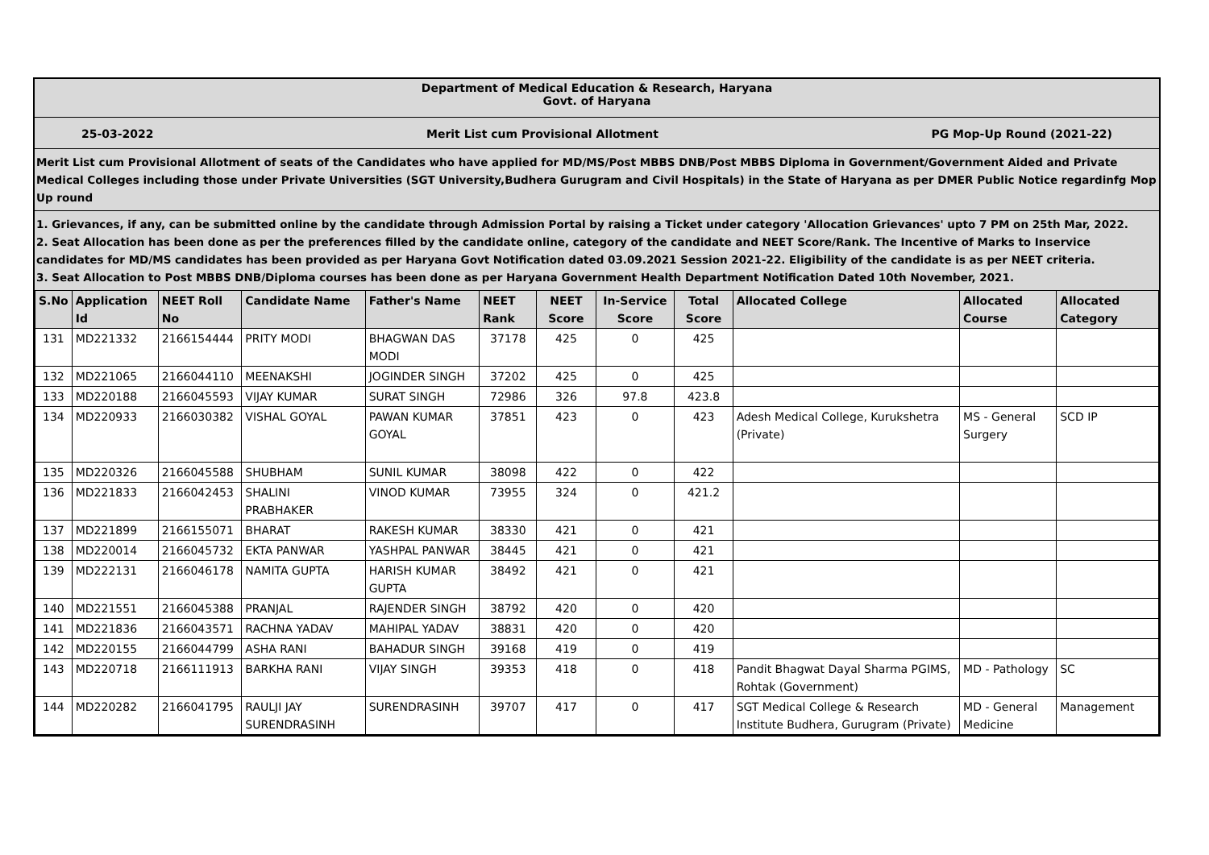Department of Medical Education & Research, Haryana
Govt. of Haryana
25-03-2022 Merit List cum Provisional Allotment PG Mop-Up Round (2021-22)
Merit List cum Provisional Allotment of seats of the Candidates who have applied for MD/MS/Post MBBS DNB/Post MBBS Diploma in Government/Government Aided and Private Medical Colleges including those under Private Universities (SGT University,Budhera Gurugram and Civil Hospitals) in the State of Haryana as per DMER Public Notice regardinfg Mop Up round
1. Grievances, if any, can be submitted online by the candidate through Admission Portal by raising a Ticket under category 'Allocation Grievances' upto 7 PM on 25th Mar, 2022.
2. Seat Allocation has been done as per the preferences filled by the candidate online, category of the candidate and NEET Score/Rank. The Incentive of Marks to Inservice candidates for MD/MS candidates has been provided as per Haryana Govt Notification dated 03.09.2021 Session 2021-22. Eligibility of the candidate is as per NEET criteria.
3. Seat Allocation to Post MBBS DNB/Diploma courses has been done as per Haryana Government Health Department Notification Dated 10th November, 2021.
| S.No | Application Id | NEET Roll No | Candidate Name | Father's Name | NEET Rank | NEET Score | In-Service Score | Total Score | Allocated College | Allocated Course | Allocated Category |
| --- | --- | --- | --- | --- | --- | --- | --- | --- | --- | --- | --- |
| 131 | MD221332 | 2166154444 | PRITY MODI | BHAGWAN DAS MODI | 37178 | 425 | 0 | 425 | | | |
| 132 | MD221065 | 2166044110 | MEENAKSHI | JOGINDER SINGH | 37202 | 425 | 0 | 425 | | | |
| 133 | MD220188 | 2166045593 | VIJAY KUMAR | SURAT SINGH | 72986 | 326 | 97.8 | 423.8 | | | |
| 134 | MD220933 | 2166030382 | VISHAL GOYAL | PAWAN KUMAR GOYAL | 37851 | 423 | 0 | 423 | Adesh Medical College, Kurukshetra (Private) | MS - General Surgery | SCD IP |
| 135 | MD220326 | 2166045588 | SHUBHAM | SUNIL KUMAR | 38098 | 422 | 0 | 422 | | | |
| 136 | MD221833 | 2166042453 | SHALINI PRABHAKER | VINOD KUMAR | 73955 | 324 | 0 | 421.2 | | | |
| 137 | MD221899 | 2166155071 | BHARAT | RAKESH KUMAR | 38330 | 421 | 0 | 421 | | | |
| 138 | MD220014 | 2166045732 | EKTA PANWAR | YASHPAL PANWAR | 38445 | 421 | 0 | 421 | | | |
| 139 | MD222131 | 2166046178 | NAMITA GUPTA | HARISH KUMAR GUPTA | 38492 | 421 | 0 | 421 | | | |
| 140 | MD221551 | 2166045388 | PRANJAL | RAJENDER SINGH | 38792 | 420 | 0 | 420 | | | |
| 141 | MD221836 | 2166043571 | RACHNA YADAV | MAHIPAL YADAV | 38831 | 420 | 0 | 420 | | | |
| 142 | MD220155 | 2166044799 | ASHA RANI | BAHADUR SINGH | 39168 | 419 | 0 | 419 | | | |
| 143 | MD220718 | 2166111913 | BARKHA RANI | VIJAY SINGH | 39353 | 418 | 0 | 418 | Pandit Bhagwat Dayal Sharma PGIMS, Rohtak (Government) | MD - Pathology | SC |
| 144 | MD220282 | 2166041795 | RAULJI JAY SURENDRASINH | SURENDRASINH | 39707 | 417 | 0 | 417 | SGT Medical College & Research Institute Budhera, Gurugram (Private) | MD - General Medicine | Management |